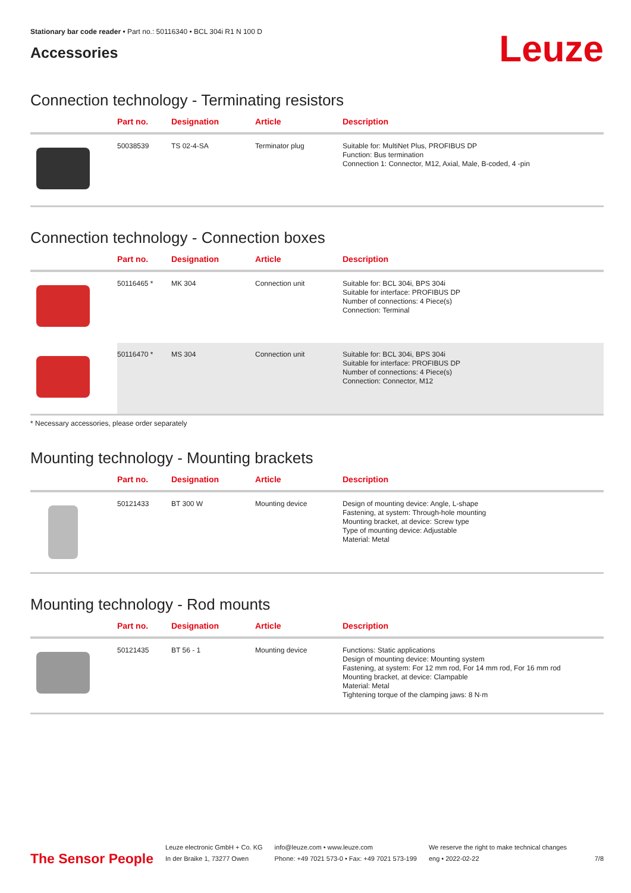Stationary bar code reader • Part no.: 50116340 • BCL 304i R1 N 100 D
Accessories
Leuze
Connection technology - Terminating resistors
| | Part no. | Designation | Article | Description |
| --- | --- | --- | --- | --- |
| | 50038539 | TS 02-4-SA | Terminator plug | Suitable for: MultiNet Plus, PROFIBUS DP Function: Bus termination Connection 1: Connector, M12, Axial, Male, B-coded, 4 -pin |
Connection technology - Connection boxes
| | Part no. | Designation | Article | Description |
| --- | --- | --- | --- | --- |
| | 50116465 * | MK 304 | Connection unit | Suitable for: BCL 304i, BPS 304i Suitable for interface: PROFIBUS DP Number of connections: 4 Piece(s) Connection: Terminal |
| | 50116470 * | MS 304 | Connection unit | Suitable for: BCL 304i, BPS 304i Suitable for interface: PROFIBUS DP Number of connections: 4 Piece(s) Connection: Connector, M12 |
* Necessary accessories, please order separately
Mounting technology - Mounting brackets
| | Part no. | Designation | Article | Description |
| --- | --- | --- | --- | --- |
| | 50121433 | BT 300 W | Mounting device | Design of mounting device: Angle, L-shape Fastening, at system: Through-hole mounting Mounting bracket, at device: Screw type Type of mounting device: Adjustable Material: Metal |
Mounting technology - Rod mounts
| | Part no. | Designation | Article | Description |
| --- | --- | --- | --- | --- |
| | 50121435 | BT 56 - 1 | Mounting device | Functions: Static applications Design of mounting device: Mounting system Fastening, at system: For 12 mm rod, For 14 mm rod, For 16 mm rod Mounting bracket, at device: Clampable Material: Metal Tightening torque of the clamping jaws: 8 N·m |
The Sensor People
Leuze electronic GmbH + Co. KG
In der Braike 1, 73277 Owen
info@leuze.com • www.leuze.com
Phone: +49 7021 573-0 • Fax: +49 7021 573-199
We reserve the right to make technical changes
eng • 2022-02-22
7/8